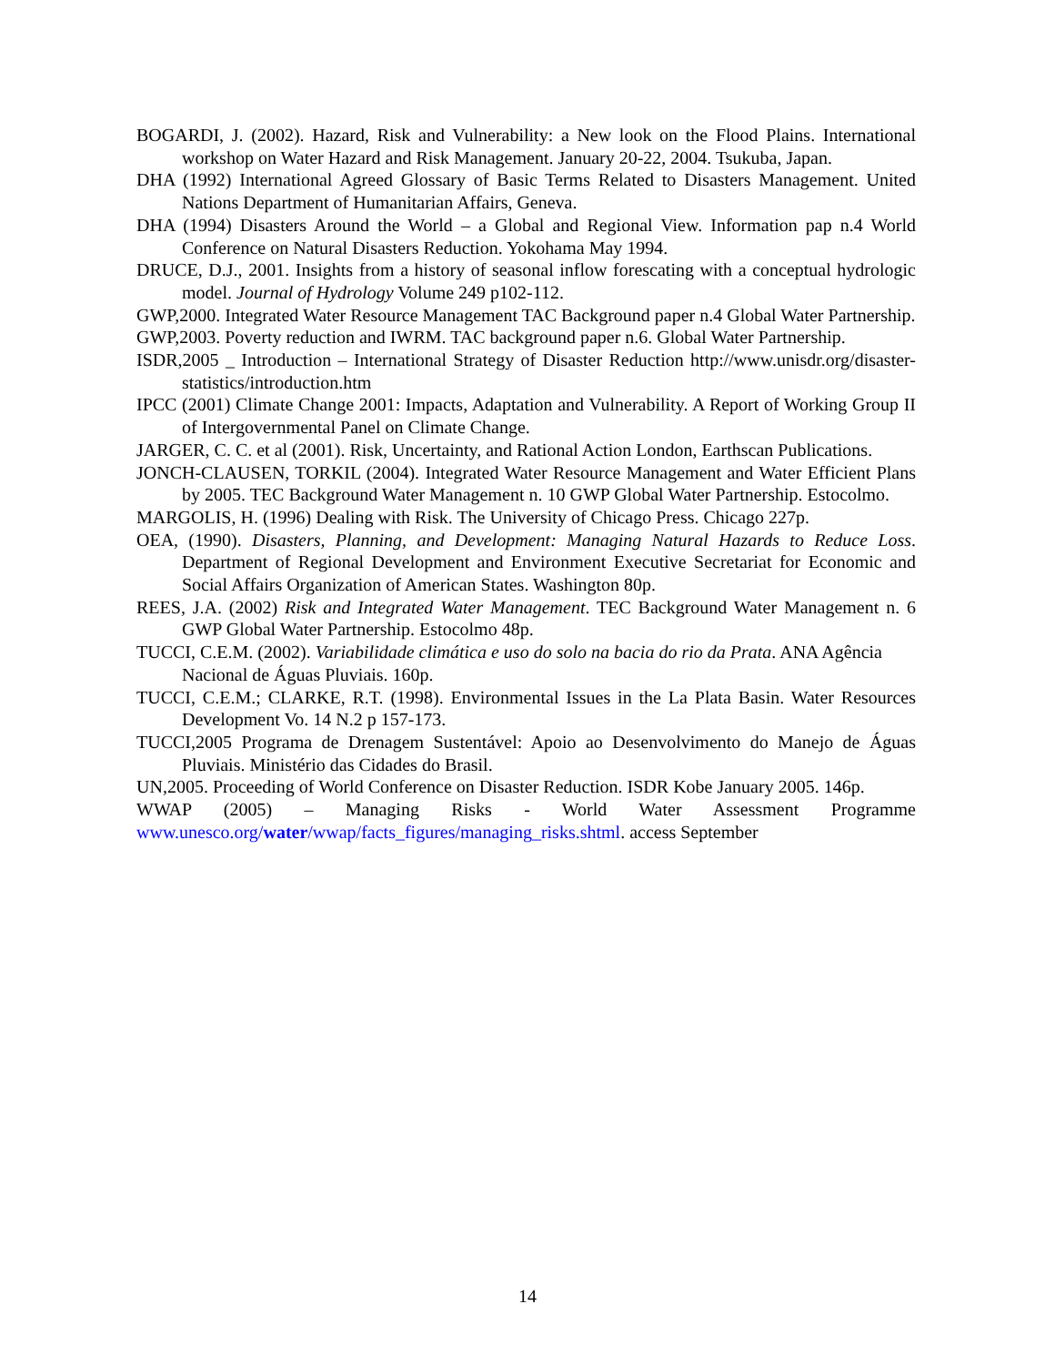BOGARDI, J. (2002). Hazard, Risk and Vulnerability: a New look on the Flood Plains. International workshop on Water Hazard and Risk Management. January 20-22, 2004. Tsukuba, Japan.
DHA (1992) International Agreed Glossary of Basic Terms Related to Disasters Management. United Nations Department of Humanitarian Affairs, Geneva.
DHA (1994) Disasters Around the World – a Global and Regional View. Information pap n.4 World Conference on Natural Disasters Reduction. Yokohama May 1994.
DRUCE, D.J., 2001. Insights from a history of seasonal inflow forescating with a conceptual hydrologic model. Journal of Hydrology Volume 249 p102-112.
GWP,2000. Integrated Water Resource Management TAC Background paper n.4 Global Water Partnership.
GWP,2003. Poverty reduction and IWRM. TAC background paper n.6. Global Water Partnership.
ISDR,2005 _ Introduction – International Strategy of Disaster Reduction http://www.unisdr.org/disaster-statistics/introduction.htm
IPCC (2001) Climate Change 2001: Impacts, Adaptation and Vulnerability. A Report of Working Group II of Intergovernmental Panel on Climate Change.
JARGER, C. C. et al (2001). Risk, Uncertainty, and Rational Action London, Earthscan Publications.
JONCH-CLAUSEN, TORKIL (2004). Integrated Water Resource Management and Water Efficient Plans by 2005. TEC Background Water Management n. 10 GWP Global Water Partnership. Estocolmo.
MARGOLIS, H. (1996) Dealing with Risk. The University of Chicago Press. Chicago 227p.
OEA, (1990). Disasters, Planning, and Development: Managing Natural Hazards to Reduce Loss. Department of Regional Development and Environment Executive Secretariat for Economic and Social Affairs Organization of American States. Washington 80p.
REES, J.A. (2002) Risk and Integrated Water Management. TEC Background Water Management n. 6 GWP Global Water Partnership. Estocolmo 48p.
TUCCI, C.E.M. (2002). Variabilidade climática e uso do solo na bacia do rio da Prata. ANA Agência Nacional de Águas Pluviais. 160p.
TUCCI, C.E.M.; CLARKE, R.T. (1998). Environmental Issues in the La Plata Basin. Water Resources Development Vo. 14 N.2 p 157-173.
TUCCI,2005 Programa de Drenagem Sustentável: Apoio ao Desenvolvimento do Manejo de Águas Pluviais. Ministério das Cidades do Brasil.
UN,2005. Proceeding of World Conference on Disaster Reduction. ISDR Kobe January 2005. 146p.
WWAP (2005) – Managing Risks - World Water Assessment Programme www.unesco.org/water/wwap/facts_figures/managing_risks.shtml. access September
14